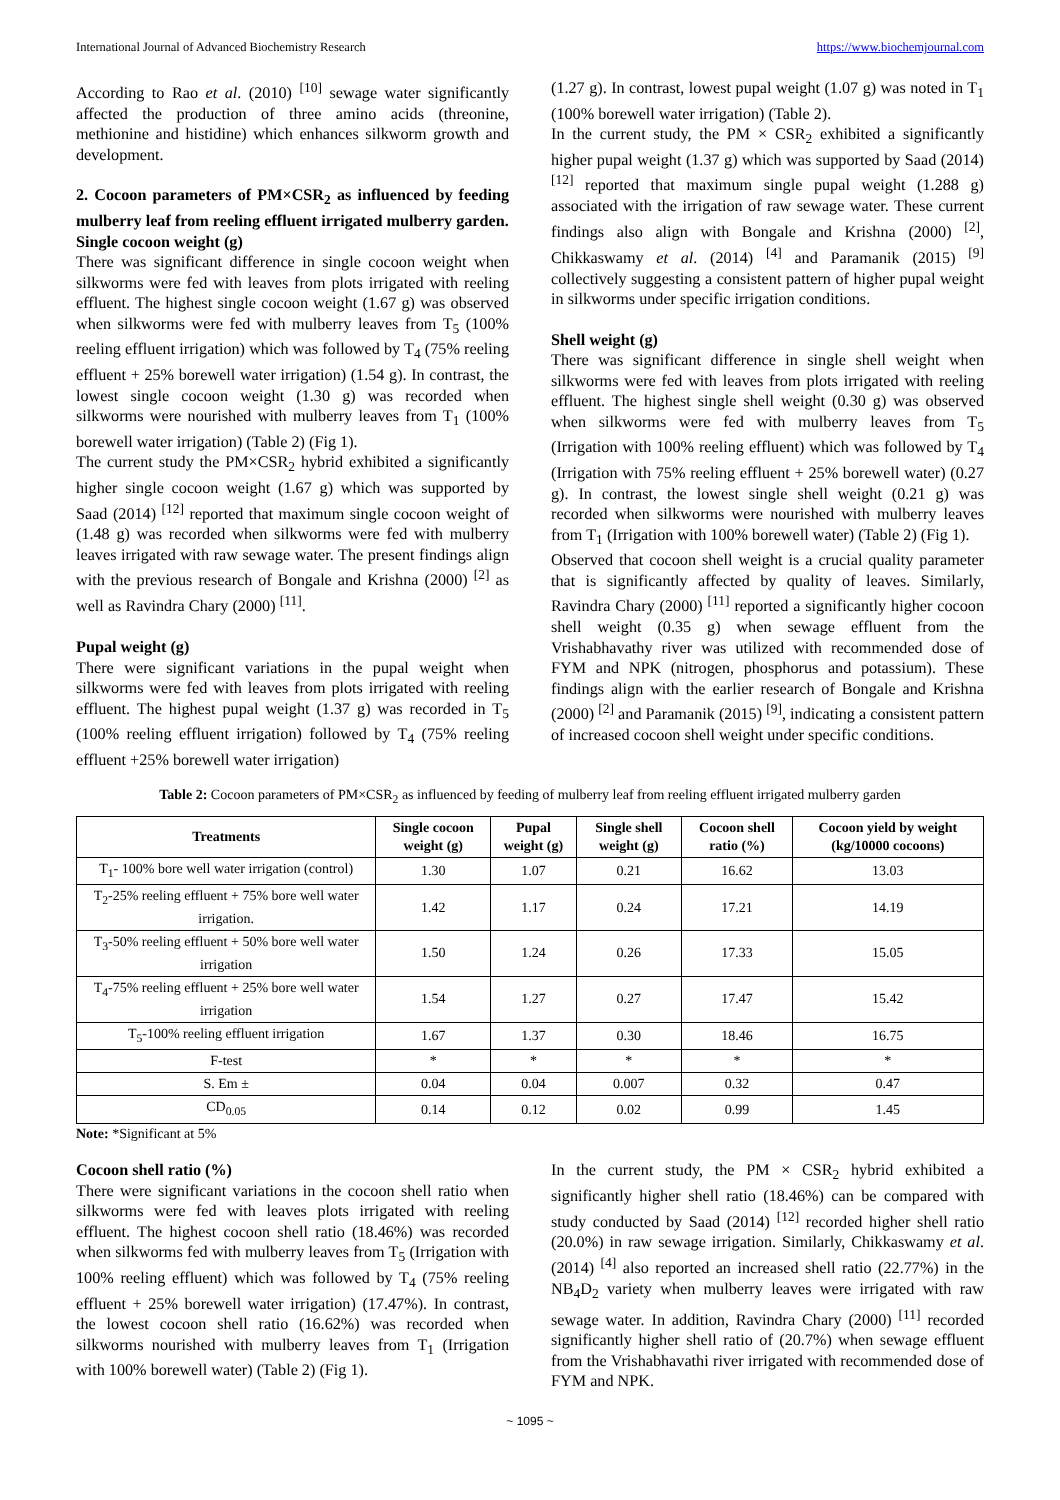International Journal of Advanced Biochemistry Research https://www.biochemjournal.com
According to Rao et al. (2010) <sup>[10]</sup> sewage water significantly affected the production of three amino acids (threonine, methionine and histidine) which enhances silkworm growth and development.
2. Cocoon parameters of PM×CSR<sub>2</sub> as influenced by feeding mulberry leaf from reeling effluent irrigated mulberry garden.
Single cocoon weight (g)
There was significant difference in single cocoon weight when silkworms were fed with leaves from plots irrigated with reeling effluent. The highest single cocoon weight (1.67 g) was observed when silkworms were fed with mulberry leaves from T<sub>5</sub> (100% reeling effluent irrigation) which was followed by T<sub>4</sub> (75% reeling effluent + 25% borewell water irrigation) (1.54 g). In contrast, the lowest single cocoon weight (1.30 g) was recorded when silkworms were nourished with mulberry leaves from T<sub>1</sub> (100% borewell water irrigation) (Table 2) (Fig 1).
The current study the PM×CSR<sub>2</sub> hybrid exhibited a significantly higher single cocoon weight (1.67 g) which was supported by Saad (2014) <sup>[12]</sup> reported that maximum single cocoon weight of (1.48 g) was recorded when silkworms were fed with mulberry leaves irrigated with raw sewage water. The present findings align with the previous research of Bongale and Krishna (2000) <sup>[2]</sup> as well as Ravindra Chary (2000) <sup>[11]</sup>.
Pupal weight (g)
There were significant variations in the pupal weight when silkworms were fed with leaves from plots irrigated with reeling effluent. The highest pupal weight (1.37 g) was recorded in T<sub>5</sub> (100% reeling effluent irrigation) followed by T<sub>4</sub> (75% reeling effluent +25% borewell water irrigation)
(1.27 g). In contrast, lowest pupal weight (1.07 g) was noted in T<sub>1</sub> (100% borewell water irrigation) (Table 2).
In the current study, the PM × CSR<sub>2</sub> exhibited a significantly higher pupal weight (1.37 g) which was supported by Saad (2014) <sup>[12]</sup> reported that maximum single pupal weight (1.288 g) associated with the irrigation of raw sewage water. These current findings also align with Bongale and Krishna (2000) <sup>[2]</sup>, Chikkaswamy et al. (2014) <sup>[4]</sup> and Paramanik (2015) <sup>[9]</sup> collectively suggesting a consistent pattern of higher pupal weight in silkworms under specific irrigation conditions.
Shell weight (g)
There was significant difference in single shell weight when silkworms were fed with leaves from plots irrigated with reeling effluent. The highest single shell weight (0.30 g) was observed when silkworms were fed with mulberry leaves from T<sub>5</sub> (Irrigation with 100% reeling effluent) which was followed by T<sub>4</sub> (Irrigation with 75% reeling effluent + 25% borewell water) (0.27 g). In contrast, the lowest single shell weight (0.21 g) was recorded when silkworms were nourished with mulberry leaves from T<sub>1</sub> (Irrigation with 100% borewell water) (Table 2) (Fig 1).
Observed that cocoon shell weight is a crucial quality parameter that is significantly affected by quality of leaves. Similarly, Ravindra Chary (2000) <sup>[11]</sup> reported a significantly higher cocoon shell weight (0.35 g) when sewage effluent from the Vrishabhavathy river was utilized with recommended dose of FYM and NPK (nitrogen, phosphorus and potassium). These findings align with the earlier research of Bongale and Krishna (2000) <sup>[2]</sup> and Paramanik (2015) <sup>[9]</sup>, indicating a consistent pattern of increased cocoon shell weight under specific conditions.
Table 2: Cocoon parameters of PM×CSR<sub>2</sub> as influenced by feeding of mulberry leaf from reeling effluent irrigated mulberry garden
| Treatments | Single cocoon weight (g) | Pupal weight (g) | Single shell weight (g) | Cocoon shell ratio (%) | Cocoon yield by weight (kg/10000 cocoons) |
| --- | --- | --- | --- | --- | --- |
| T<sub>1</sub>- 100% bore well water irrigation (control) | 1.30 | 1.07 | 0.21 | 16.62 | 13.03 |
| T<sub>2</sub>-25% reeling effluent + 75% bore well water irrigation. | 1.42 | 1.17 | 0.24 | 17.21 | 14.19 |
| T<sub>3</sub>-50% reeling effluent + 50% bore well water irrigation | 1.50 | 1.24 | 0.26 | 17.33 | 15.05 |
| T<sub>4</sub>-75% reeling effluent + 25% bore well water irrigation | 1.54 | 1.27 | 0.27 | 17.47 | 15.42 |
| T<sub>5</sub>-100% reeling effluent irrigation | 1.67 | 1.37 | 0.30 | 18.46 | 16.75 |
| F-test | * | * | * | * | * |
| S. Em ± | 0.04 | 0.04 | 0.007 | 0.32 | 0.47 |
| CD<sub>0.05</sub> | 0.14 | 0.12 | 0.02 | 0.99 | 1.45 |
Note: *Significant at 5%
Cocoon shell ratio (%)
There were significant variations in the cocoon shell ratio when silkworms were fed with leaves plots irrigated with reeling effluent. The highest cocoon shell ratio (18.46%) was recorded when silkworms fed with mulberry leaves from T<sub>5</sub> (Irrigation with 100% reeling effluent) which was followed by T<sub>4</sub> (75% reeling effluent + 25% borewell water irrigation) (17.47%). In contrast, the lowest cocoon shell ratio (16.62%) was recorded when silkworms nourished with mulberry leaves from T<sub>1</sub> (Irrigation with 100% borewell water) (Table 2) (Fig 1).
In the current study, the PM × CSR<sub>2</sub> hybrid exhibited a significantly higher shell ratio (18.46%) can be compared with study conducted by Saad (2014) <sup>[12]</sup> recorded higher shell ratio (20.0%) in raw sewage irrigation. Similarly, Chikkaswamy et al. (2014) <sup>[4]</sup> also reported an increased shell ratio (22.77%) in the NB<sub>4</sub>D<sub>2</sub> variety when mulberry leaves were irrigated with raw sewage water. In addition, Ravindra Chary (2000) <sup>[11]</sup> recorded significantly higher shell ratio of (20.7%) when sewage effluent from the Vrishabhavathi river irrigated with recommended dose of FYM and NPK.
~ 1095 ~